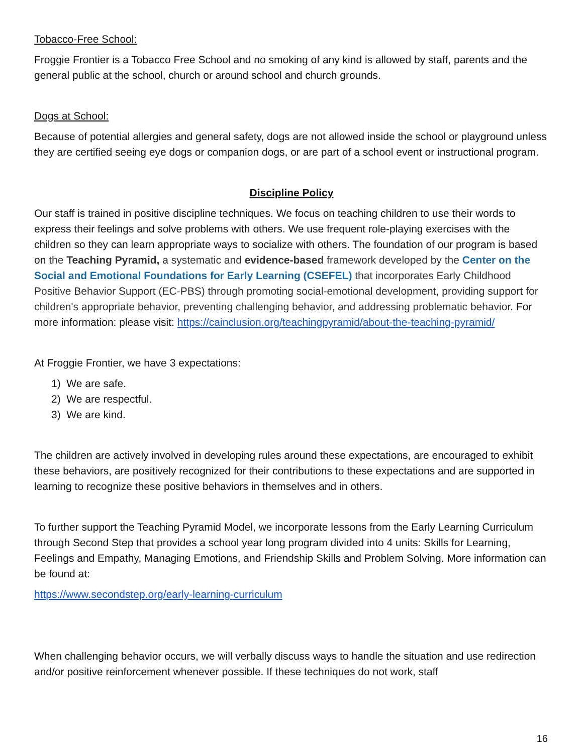Tobacco-Free School:
Froggie Frontier is a Tobacco Free School and no smoking of any kind is allowed by staff, parents and the general public at the school, church or around school and church grounds.
Dogs at School:
Because of potential allergies and general safety, dogs are not allowed inside the school or playground unless they are certified seeing eye dogs or companion dogs, or are part of a school event or instructional program.
Discipline Policy
Our staff is trained in positive discipline techniques. We focus on teaching children to use their words to express their feelings and solve problems with others. We use frequent role-playing exercises with the children so they can learn appropriate ways to socialize with others. The foundation of our program is based on the Teaching Pyramid, a systematic and evidence-based framework developed by the Center on the Social and Emotional Foundations for Early Learning (CSEFEL) that incorporates Early Childhood Positive Behavior Support (EC-PBS) through promoting social-emotional development, providing support for children's appropriate behavior, preventing challenging behavior, and addressing problematic behavior. For more information: please visit: https://cainclusion.org/teachingpyramid/about-the-teaching-pyramid/
At Froggie Frontier, we have 3 expectations:
1) We are safe.
2) We are respectful.
3) We are kind.
The children are actively involved in developing rules around these expectations, are encouraged to exhibit these behaviors, are positively recognized for their contributions to these expectations and are supported in learning to recognize these positive behaviors in themselves and in others.
To further support the Teaching Pyramid Model, we incorporate lessons from the Early Learning Curriculum through Second Step that provides a school year long program divided into 4 units: Skills for Learning, Feelings and Empathy, Managing Emotions, and Friendship Skills and Problem Solving. More information can be found at:
https://www.secondstep.org/early-learning-curriculum
When challenging behavior occurs, we will verbally discuss ways to handle the situation and use redirection and/or positive reinforcement whenever possible. If these techniques do not work, staff
16